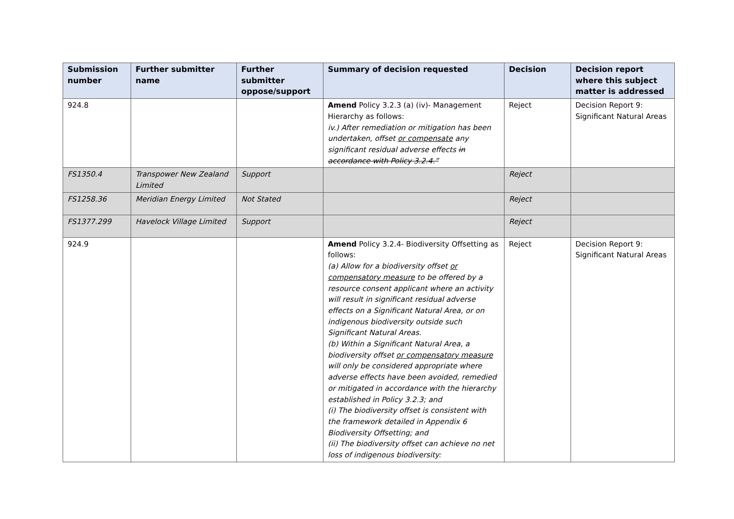| Submission number | Further submitter name | Further submitter oppose/support | Summary of decision requested | Decision | Decision report where this subject matter is addressed |
| --- | --- | --- | --- | --- | --- |
| 924.8 | | | Amend Policy 3.2.3 (a) (iv)- Management Hierarchy as follows: iv.) After remediation or mitigation has been undertaken, offset or compensate any significant residual adverse effects in accordance with Policy 3.2.4.” | Reject | Decision Report 9: Significant Natural Areas |
| FS1350.4 | Transpower New Zealand Limited | Support | | Reject | |
| FS1258.36 | Meridian Energy Limited | Not Stated | | Reject | |
| FS1377.299 | Havelock Village Limited | Support | | Reject | |
| 924.9 | | | Amend Policy 3.2.4- Biodiversity Offsetting as follows: (a) Allow for a biodiversity offset or compensatory measure to be offered by a resource consent applicant where an activity will result in significant residual adverse effects on a Significant Natural Area, or on indigenous biodiversity outside such Significant Natural Areas. (b) Within a Significant Natural Area, a biodiversity offset or compensatory measure will only be considered appropriate where adverse effects have been avoided, remedied or mitigated in accordance with the hierarchy established in Policy 3.2.3; and (i) The biodiversity offset is consistent with the framework detailed in Appendix 6 Biodiversity Offsetting; and (ii) The biodiversity offset can achieve no net loss of indigenous biodiversity: | Reject | Decision Report 9: Significant Natural Areas |